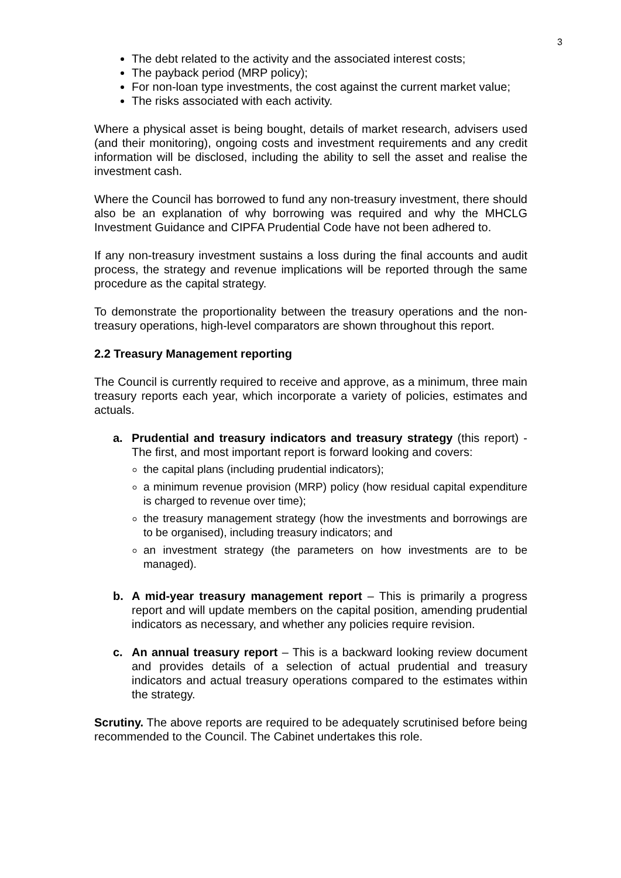3
The debt related to the activity and the associated interest costs;
The payback period (MRP policy);
For non-loan type investments, the cost against the current market value;
The risks associated with each activity.
Where a physical asset is being bought, details of market research, advisers used (and their monitoring), ongoing costs and investment requirements and any credit information will be disclosed, including the ability to sell the asset and realise the investment cash.
Where the Council has borrowed to fund any non-treasury investment, there should also be an explanation of why borrowing was required and why the MHCLG Investment Guidance and CIPFA Prudential Code have not been adhered to.
If any non-treasury investment sustains a loss during the final accounts and audit process, the strategy and revenue implications will be reported through the same procedure as the capital strategy.
To demonstrate the proportionality between the treasury operations and the non-treasury operations, high-level comparators are shown throughout this report.
2.2 Treasury Management reporting
The Council is currently required to receive and approve, as a minimum, three main treasury reports each year, which incorporate a variety of policies, estimates and actuals.
a. Prudential and treasury indicators and treasury strategy (this report) - The first, and most important report is forward looking and covers:
the capital plans (including prudential indicators);
a minimum revenue provision (MRP) policy (how residual capital expenditure is charged to revenue over time);
the treasury management strategy (how the investments and borrowings are to be organised), including treasury indicators; and
an investment strategy (the parameters on how investments are to be managed).
b. A mid-year treasury management report – This is primarily a progress report and will update members on the capital position, amending prudential indicators as necessary, and whether any policies require revision.
c. An annual treasury report – This is a backward looking review document and provides details of a selection of actual prudential and treasury indicators and actual treasury operations compared to the estimates within the strategy.
Scrutiny. The above reports are required to be adequately scrutinised before being recommended to the Council. The Cabinet undertakes this role.